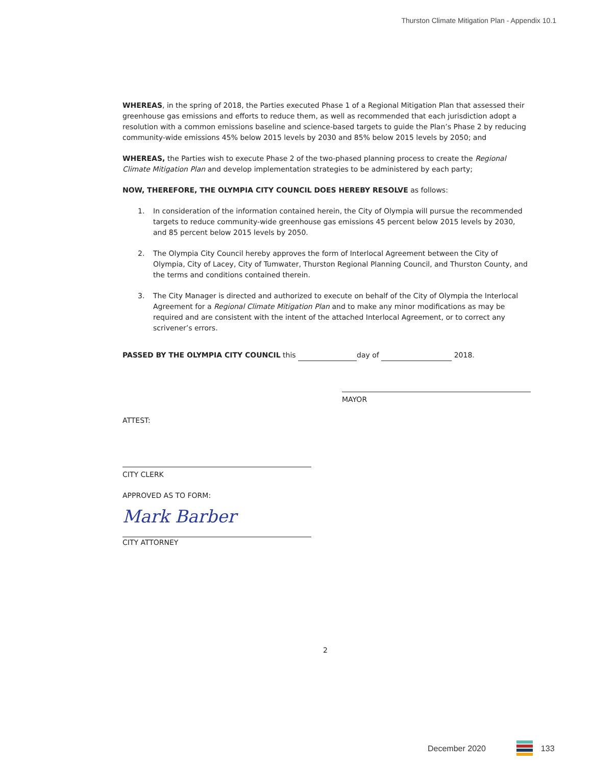Thurston Climate Mitigation Plan - Appendix 10.1
WHEREAS, in the spring of 2018, the Parties executed Phase 1 of a Regional Mitigation Plan that assessed their greenhouse gas emissions and efforts to reduce them, as well as recommended that each jurisdiction adopt a resolution with a common emissions baseline and science-based targets to guide the Plan’s Phase 2 by reducing community-wide emissions 45% below 2015 levels by 2030 and 85% below 2015 levels by 2050; and
WHEREAS, the Parties wish to execute Phase 2 of the two-phased planning process to create the Regional Climate Mitigation Plan and develop implementation strategies to be administered by each party;
NOW, THEREFORE, THE OLYMPIA CITY COUNCIL DOES HEREBY RESOLVE as follows:
1. In consideration of the information contained herein, the City of Olympia will pursue the recommended targets to reduce community-wide greenhouse gas emissions 45 percent below 2015 levels by 2030, and 85 percent below 2015 levels by 2050.
2. The Olympia City Council hereby approves the form of Interlocal Agreement between the City of Olympia, City of Lacey, City of Tumwater, Thurston Regional Planning Council, and Thurston County, and the terms and conditions contained therein.
3. The City Manager is directed and authorized to execute on behalf of the City of Olympia the Interlocal Agreement for a Regional Climate Mitigation Plan and to make any minor modifications as may be required and are consistent with the intent of the attached Interlocal Agreement, or to correct any scrivener’s errors.
PASSED BY THE OLYMPIA CITY COUNCIL this day of 2018.
MAYOR
ATTEST:
CITY CLERK
APPROVED AS TO FORM:
Mark Barber
CITY ATTORNEY
2
December 2020 133